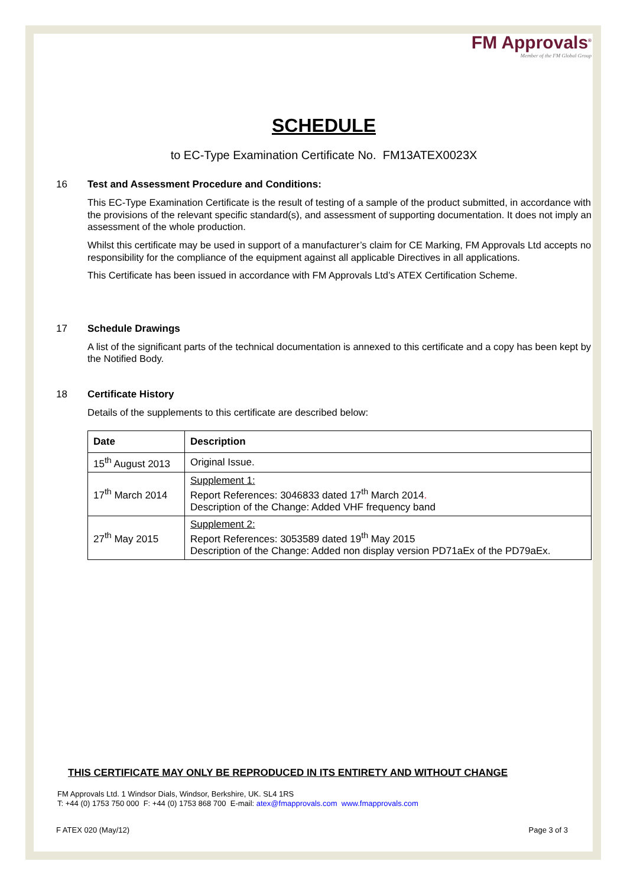FM Approvals<sup>®</sup>
Member of the FM Global Group
SCHEDULE
to EC-Type Examination Certificate No. FM13ATEX0023X
16 Test and Assessment Procedure and Conditions:
This EC-Type Examination Certificate is the result of testing of a sample of the product submitted, in accordance with the provisions of the relevant specific standard(s), and assessment of supporting documentation. It does not imply an assessment of the whole production.
Whilst this certificate may be used in support of a manufacturer’s claim for CE Marking, FM Approvals Ltd accepts no responsibility for the compliance of the equipment against all applicable Directives in all applications.
This Certificate has been issued in accordance with FM Approvals Ltd’s ATEX Certification Scheme.
17 Schedule Drawings
A list of the significant parts of the technical documentation is annexed to this certificate and a copy has been kept by the Notified Body.
18 Certificate History
Details of the supplements to this certificate are described below:
| Date | Description |
| --- | --- |
| 15<sup>th</sup> August 2013 | Original Issue. |
| 17<sup>th</sup> March 2014 | Supplement 1: Report References: 3046833 dated 17<sup>th</sup> March 2014 . Description of the Change: Added VHF frequency band |
| 27<sup>th</sup> May 2015 | Supplement 2: Report References: 3053589 dated 19<sup>th</sup> May 2015 Description of the Change: Added non display version PD71aEx of the PD79aEx. |
THIS CERTIFICATE MAY ONLY BE REPRODUCED IN ITS ENTIRETY AND WITHOUT CHANGE
FM Approvals Ltd. 1 Windsor Dials, Windsor, Berkshire, UK. SL4 1RS
T: +44 (0) 1753 750 000 F: +44 (0) 1753 868 700 E-mail: atex@fmapprovals.com www.fmapprovals.com
F ATEX 020 (May/12) Page 3 of 3